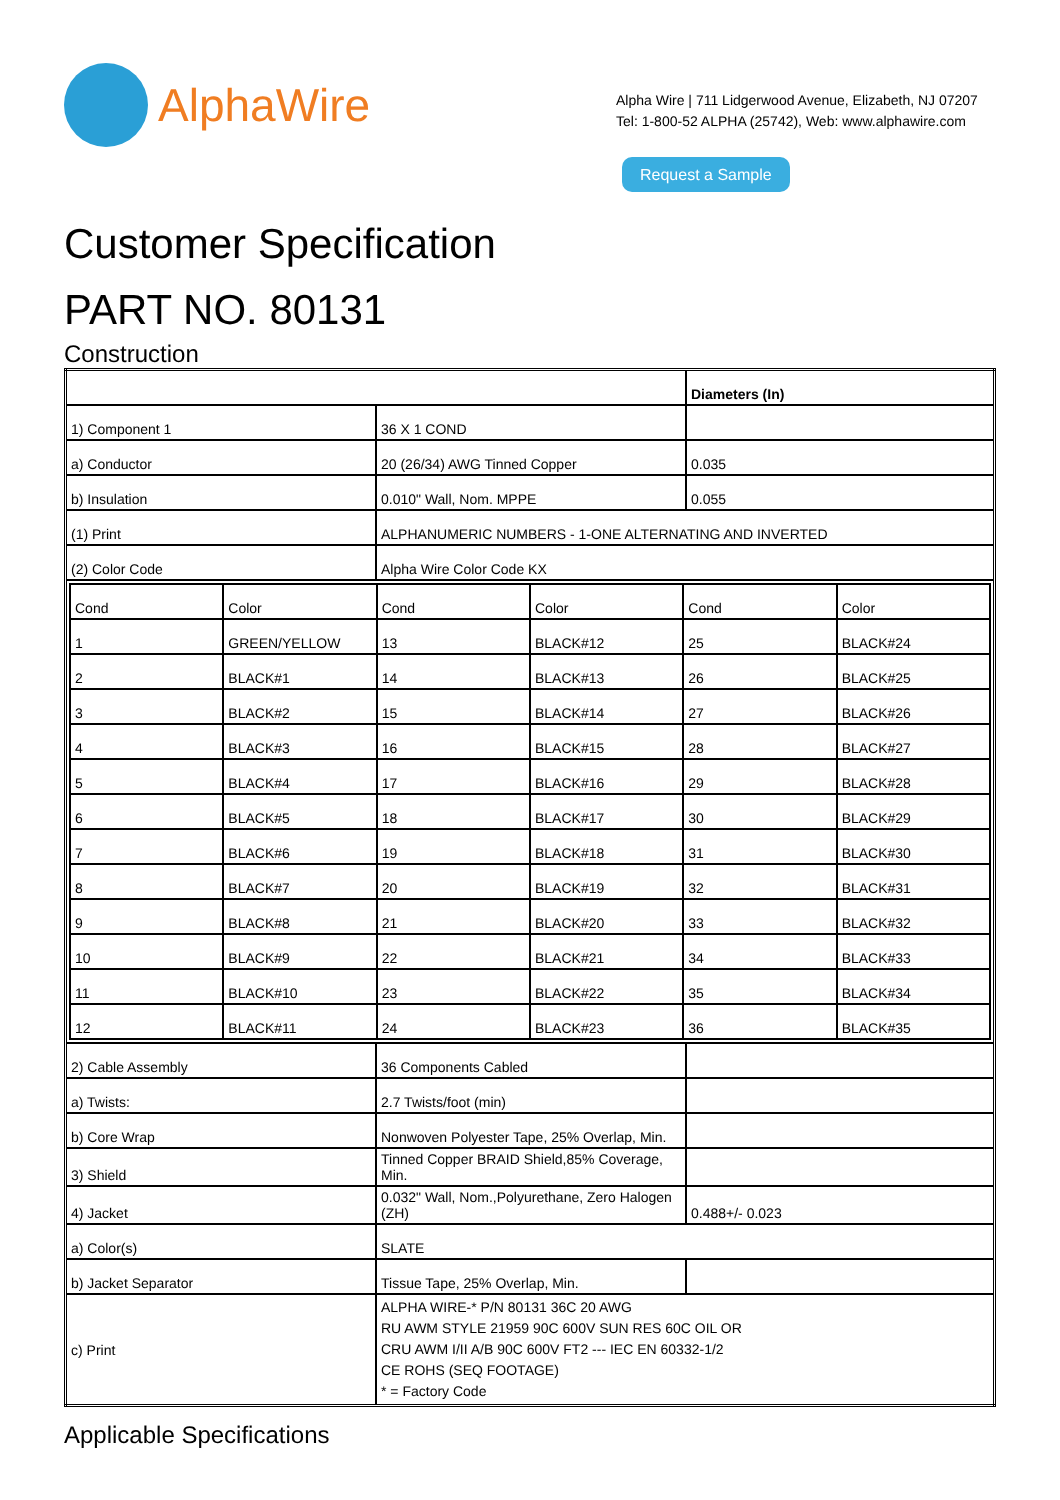AlphaWire
Alpha Wire | 711 Lidgerwood Avenue, Elizabeth, NJ 07207
Tel: 1-800-52 ALPHA (25742), Web: www.alphawire.com
Request a Sample
Customer Specification
PART NO. 80131
Construction
| | | Diameters (In) |
| 1) Component 1 | 36 X 1 COND | |
| a) Conductor | 20 (26/34) AWG Tinned Copper | 0.035 |
| b) Insulation | 0.010" Wall, Nom. MPPE | 0.055 |
| (1) Print | ALPHANUMERIC NUMBERS - 1-ONE ALTERNATING AND INVERTED | |
| (2) Color Code | Alpha Wire Color Code KX | |
| / Cond / Color / Cond / Color / Cond / Color / / 1 / GREEN/YELLOW / 13 / BLACK#12 / 25 / BLACK#24 / / 2 / BLACK#1 / 14 / BLACK#13 / 26 / BLACK#25 / / 3 / BLACK#2 / 15 / BLACK#14 / 27 / BLACK#26 / / 4 / BLACK#3 / 16 / BLACK#15 / 28 / BLACK#27 / / 5 / BLACK#4 / 17 / BLACK#16 / 29 / BLACK#28 / / 6 / BLACK#5 / 18 / BLACK#17 / 30 / BLACK#29 / / 7 / BLACK#6 / 19 / BLACK#18 / 31 / BLACK#30 / / 8 / BLACK#7 / 20 / BLACK#19 / 32 / BLACK#31 / / 9 / BLACK#8 / 21 / BLACK#20 / 33 / BLACK#32 / / 10 / BLACK#9 / 22 / BLACK#21 / 34 / BLACK#33 / / 11 / BLACK#10 / 23 / BLACK#22 / 35 / BLACK#34 / / 12 / BLACK#11 / 24 / BLACK#23 / 36 / BLACK#35 / | | |
| 2) Cable Assembly | 36 Components Cabled | |
| a) Twists: | 2.7 Twists/foot (min) | |
| b) Core Wrap | Nonwoven Polyester Tape, 25% Overlap, Min. | |
| 3) Shield | Tinned Copper BRAID Shield,85% Coverage, Min. | |
| 4) Jacket | 0.032" Wall, Nom.,Polyurethane, Zero Halogen (ZH) | 0.488+/- 0.023 |
| a) Color(s) | SLATE | |
| b) Jacket Separator | Tissue Tape, 25% Overlap, Min. | |
| c) Print | ALPHA WIRE-* P/N 80131 36C 20 AWG RU AWM STYLE 21959 90C 600V SUN RES 60C OIL OR CRU AWM I/II A/B 90C 600V FT2 --- IEC EN 60332-1/2 CE ROHS (SEQ FOOTAGE) * = Factory Code | |
Applicable Specifications